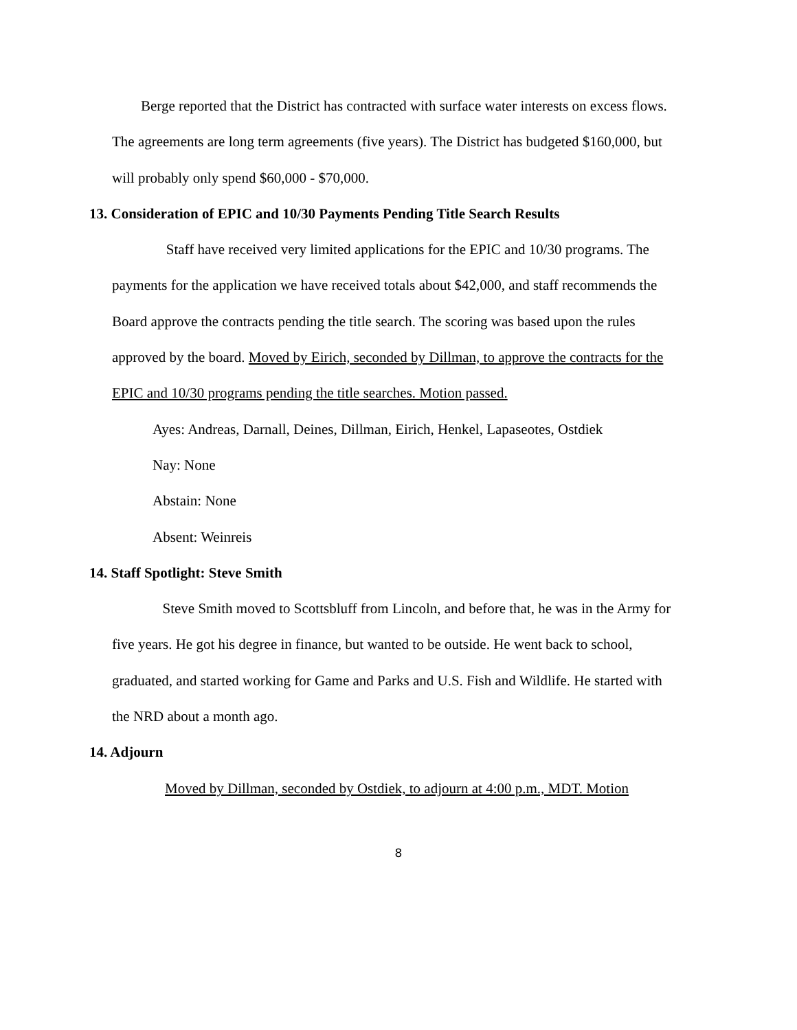Berge reported that the District has contracted with surface water interests on excess flows. The agreements are long term agreements (five years). The District has budgeted $160,000, but will probably only spend $60,000 - $70,000.
13. Consideration of EPIC and 10/30 Payments Pending Title Search Results
Staff have received very limited applications for the EPIC and 10/30 programs. The payments for the application we have received totals about $42,000, and staff recommends the Board approve the contracts pending the title search. The scoring was based upon the rules approved by the board. Moved by Eirich, seconded by Dillman, to approve the contracts for the EPIC and 10/30 programs pending the title searches. Motion passed.
Ayes: Andreas, Darnall, Deines, Dillman, Eirich, Henkel, Lapaseotes, Ostdiek
Nay: None
Abstain: None
Absent: Weinreis
14. Staff Spotlight: Steve Smith
Steve Smith moved to Scottsbluff from Lincoln, and before that, he was in the Army for five years. He got his degree in finance, but wanted to be outside. He went back to school, graduated, and started working for Game and Parks and U.S. Fish and Wildlife. He started with the NRD about a month ago.
14. Adjourn
Moved by Dillman, seconded by Ostdiek, to adjourn at 4:00 p.m., MDT. Motion
8